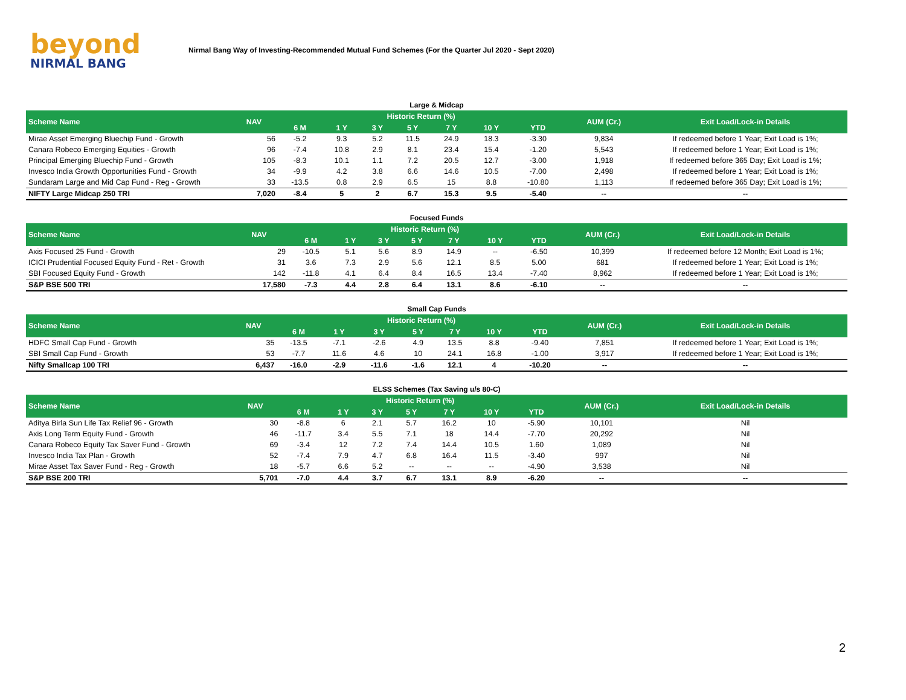beyond
NIRMAL BANG
Nirmal Bang Way of Investing-Recommended Mutual Fund Schemes (For the Quarter Jul 2020 - Sept 2020)
Large & Midcap
| Scheme Name | NAV | Historic Return (%) | | | | | | | AUM (Cr.) | Exit Load/Lock-in Details |
| --- | --- | --- | --- | --- | --- | --- | --- | --- | --- | --- |
| | | 6 M | 1 Y | 3 Y | 5 Y | 7 Y | 10 Y | YTD | | |
| Mirae Asset Emerging Bluechip Fund - Growth | 56 | -5.2 | 9.3 | 5.2 | 11.5 | 24.9 | 18.3 | -3.30 | 9,834 | If redeemed before 1 Year; Exit Load is 1%; |
| Canara Robeco Emerging Equities - Growth | 96 | -7.4 | 10.8 | 2.9 | 8.1 | 23.4 | 15.4 | -1.20 | 5,543 | If redeemed before 1 Year; Exit Load is 1%; |
| Principal Emerging Bluechip Fund - Growth | 105 | -8.3 | 10.1 | 1.1 | 7.2 | 20.5 | 12.7 | -3.00 | 1,918 | If redeemed before 365 Day; Exit Load is 1%; |
| Invesco India Growth Opportunities Fund - Growth | 34 | -9.9 | 4.2 | 3.8 | 6.6 | 14.6 | 10.5 | -7.00 | 2,498 | If redeemed before 1 Year; Exit Load is 1%; |
| Sundaram Large and Mid Cap Fund - Reg - Growth | 33 | -13.5 | 0.8 | 2.9 | 6.5 | 15 | 8.8 | -10.80 | 1,113 | If redeemed before 365 Day; Exit Load is 1%; |
| NIFTY Large Midcap 250 TRI | 7,020 | -8.4 | 5 | 2 | 6.7 | 15.3 | 9.5 | -5.40 | -- | -- |
Focused Funds
| Scheme Name | NAV | Historic Return (%) | | | | | | | AUM (Cr.) | Exit Load/Lock-in Details |
| --- | --- | --- | --- | --- | --- | --- | --- | --- | --- | --- |
| | | 6 M | 1 Y | 3 Y | 5 Y | 7 Y | 10 Y | YTD | | |
| Axis Focused 25 Fund - Growth | 29 | -10.5 | 5.1 | 5.6 | 8.9 | 14.9 | -- | -6.50 | 10,399 | If redeemed before 12 Month; Exit Load is 1%; |
| ICICI Prudential Focused Equity Fund - Ret - Growth | 31 | 3.6 | 7.3 | 2.9 | 5.6 | 12.1 | 8.5 | 5.00 | 681 | If redeemed before 1 Year; Exit Load is 1%; |
| SBI Focused Equity Fund - Growth | 142 | -11.8 | 4.1 | 6.4 | 8.4 | 16.5 | 13.4 | -7.40 | 8,962 | If redeemed before 1 Year; Exit Load is 1%; |
| S&P BSE 500 TRI | 17,580 | -7.3 | 4.4 | 2.8 | 6.4 | 13.1 | 8.6 | -6.10 | -- | -- |
Small Cap Funds
| Scheme Name | NAV | Historic Return (%) | | | | | | | AUM (Cr.) | Exit Load/Lock-in Details |
| --- | --- | --- | --- | --- | --- | --- | --- | --- | --- | --- |
| | | 6 M | 1 Y | 3 Y | 5 Y | 7 Y | 10 Y | YTD | | |
| HDFC Small Cap Fund - Growth | 35 | -13.5 | -7.1 | -2.6 | 4.9 | 13.5 | 8.8 | -9.40 | 7,851 | If redeemed before 1 Year; Exit Load is 1%; |
| SBI Small Cap Fund - Growth | 53 | -7.7 | 11.6 | 4.6 | 10 | 24.1 | 16.8 | -1.00 | 3,917 | If redeemed before 1 Year; Exit Load is 1%; |
| Nifty Smallcap 100 TRI | 6,437 | -16.0 | -2.9 | -11.6 | -1.6 | 12.1 | 4 | -10.20 | -- | -- |
ELSS Schemes (Tax Saving u/s 80-C)
| Scheme Name | NAV | Historic Return (%) | | | | | | | AUM (Cr.) | Exit Load/Lock-in Details |
| --- | --- | --- | --- | --- | --- | --- | --- | --- | --- | --- |
| | | 6 M | 1 Y | 3 Y | 5 Y | 7 Y | 10 Y | YTD | | |
| Aditya Birla Sun Life Tax Relief 96 - Growth | 30 | -8.8 | 6 | 2.1 | 5.7 | 16.2 | 10 | -5.90 | 10,101 | Nil |
| Axis Long Term Equity Fund - Growth | 46 | -11.7 | 3.4 | 5.5 | 7.1 | 18 | 14.4 | -7.70 | 20,292 | Nil |
| Canara Robeco Equity Tax Saver Fund - Growth | 69 | -3.4 | 12 | 7.2 | 7.4 | 14.4 | 10.5 | 1.60 | 1,089 | Nil |
| Invesco India Tax Plan - Growth | 52 | -7.4 | 7.9 | 4.7 | 6.8 | 16.4 | 11.5 | -3.40 | 997 | Nil |
| Mirae Asset Tax Saver Fund - Reg - Growth | 18 | -5.7 | 6.6 | 5.2 | -- | -- | -- | -4.90 | 3,538 | Nil |
| S&P BSE 200 TRI | 5,701 | -7.0 | 4.4 | 3.7 | 6.7 | 13.1 | 8.9 | -6.20 | -- | -- |
2